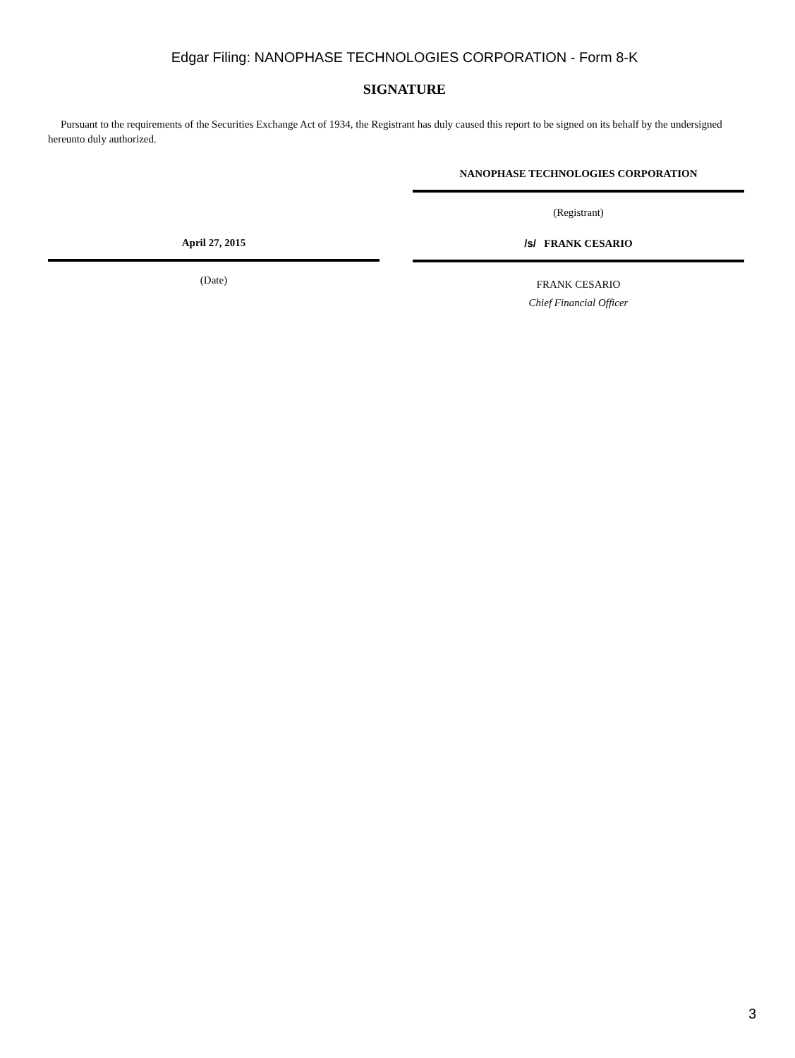Edgar Filing: NANOPHASE TECHNOLOGIES CORPORATION - Form 8-K
SIGNATURE
Pursuant to the requirements of the Securities Exchange Act of 1934, the Registrant has duly caused this report to be signed on its behalf by the undersigned hereunto duly authorized.
NANOPHASE TECHNOLOGIES CORPORATION
(Registrant)
April 27, 2015
(Date)
/s/ FRANK CESARIO
FRANK CESARIO
Chief Financial Officer
3